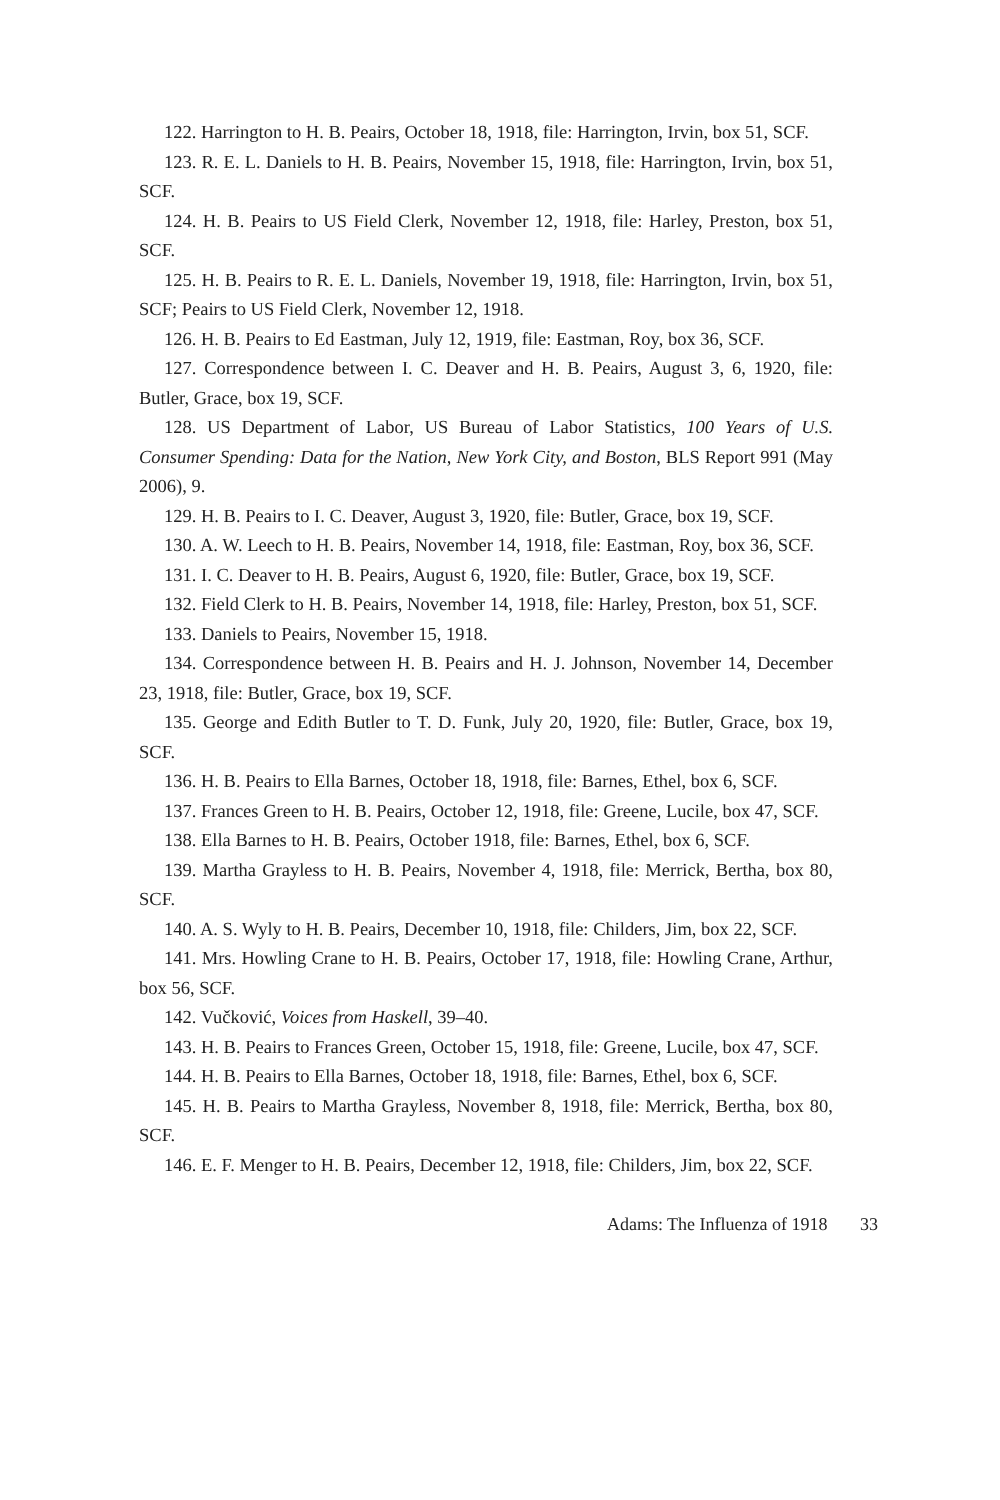122. Harrington to H. B. Peairs, October 18, 1918, file: Harrington, Irvin, box 51, SCF.
123. R. E. L. Daniels to H. B. Peairs, November 15, 1918, file: Harrington, Irvin, box 51, SCF.
124. H. B. Peairs to US Field Clerk, November 12, 1918, file: Harley, Preston, box 51, SCF.
125. H. B. Peairs to R. E. L. Daniels, November 19, 1918, file: Harrington, Irvin, box 51, SCF; Peairs to US Field Clerk, November 12, 1918.
126. H. B. Peairs to Ed Eastman, July 12, 1919, file: Eastman, Roy, box 36, SCF.
127. Correspondence between I. C. Deaver and H. B. Peairs, August 3, 6, 1920, file: Butler, Grace, box 19, SCF.
128. US Department of Labor, US Bureau of Labor Statistics, 100 Years of U.S. Consumer Spending: Data for the Nation, New York City, and Boston, BLS Report 991 (May 2006), 9.
129. H. B. Peairs to I. C. Deaver, August 3, 1920, file: Butler, Grace, box 19, SCF.
130. A. W. Leech to H. B. Peairs, November 14, 1918, file: Eastman, Roy, box 36, SCF.
131. I. C. Deaver to H. B. Peairs, August 6, 1920, file: Butler, Grace, box 19, SCF.
132. Field Clerk to H. B. Peairs, November 14, 1918, file: Harley, Preston, box 51, SCF.
133. Daniels to Peairs, November 15, 1918.
134. Correspondence between H. B. Peairs and H. J. Johnson, November 14, December 23, 1918, file: Butler, Grace, box 19, SCF.
135. George and Edith Butler to T. D. Funk, July 20, 1920, file: Butler, Grace, box 19, SCF.
136. H. B. Peairs to Ella Barnes, October 18, 1918, file: Barnes, Ethel, box 6, SCF.
137. Frances Green to H. B. Peairs, October 12, 1918, file: Greene, Lucile, box 47, SCF.
138. Ella Barnes to H. B. Peairs, October 1918, file: Barnes, Ethel, box 6, SCF.
139. Martha Grayless to H. B. Peairs, November 4, 1918, file: Merrick, Bertha, box 80, SCF.
140. A. S. Wyly to H. B. Peairs, December 10, 1918, file: Childers, Jim, box 22, SCF.
141. Mrs. Howling Crane to H. B. Peairs, October 17, 1918, file: Howling Crane, Arthur, box 56, SCF.
142. Vučković, Voices from Haskell, 39–40.
143. H. B. Peairs to Frances Green, October 15, 1918, file: Greene, Lucile, box 47, SCF.
144. H. B. Peairs to Ella Barnes, October 18, 1918, file: Barnes, Ethel, box 6, SCF.
145. H. B. Peairs to Martha Grayless, November 8, 1918, file: Merrick, Bertha, box 80, SCF.
146. E. F. Menger to H. B. Peairs, December 12, 1918, file: Childers, Jim, box 22, SCF.
Adams: The Influenza of 1918 33